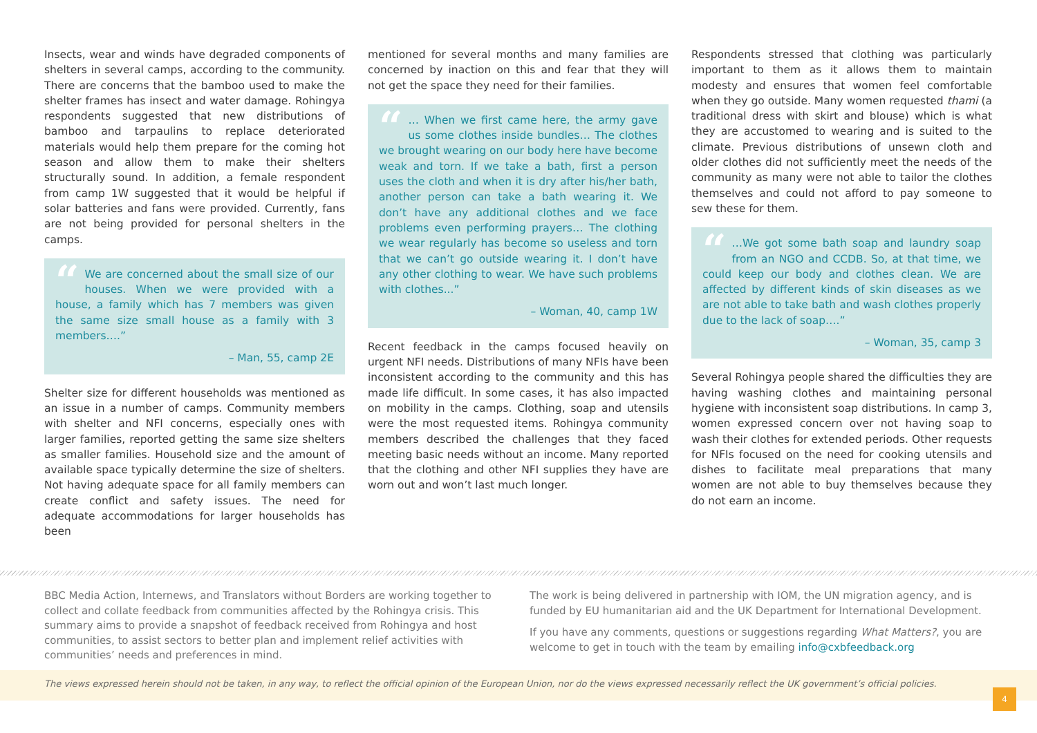Insects, wear and winds have degraded components of shelters in several camps, according to the community. There are concerns that the bamboo used to make the shelter frames has insect and water damage. Rohingya respondents suggested that new distributions of bamboo and tarpaulins to replace deteriorated materials would help them prepare for the coming hot season and allow them to make their shelters structurally sound. In addition, a female respondent from camp 1W suggested that it would be helpful if solar batteries and fans were provided. Currently, fans are not being provided for personal shelters in the camps.
“We are concerned about the small size of our houses. When we were provided with a house, a family which has 7 members was given the same size small house as a family with 3 members….”
– Man, 55, camp 2E
Shelter size for different households was mentioned as an issue in a number of camps. Community members with shelter and NFI concerns, especially ones with larger families, reported getting the same size shelters as smaller families. Household size and the amount of available space typically determine the size of shelters. Not having adequate space for all family members can create conflict and safety issues. The need for adequate accommodations for larger households has been
mentioned for several months and many families are concerned by inaction on this and fear that they will not get the space they need for their families.
“… When we first came here, the army gave us some clothes inside bundles… The clothes we brought wearing on our body here have become weak and torn. If we take a bath, first a person uses the cloth and when it is dry after his/her bath, another person can take a bath wearing it. We don’t have any additional clothes and we face problems even performing prayers… The clothing we wear regularly has become so useless and torn that we can’t go outside wearing it. I don’t have any other clothing to wear. We have such problems with clothes...”
– Woman, 40, camp 1W
Recent feedback in the camps focused heavily on urgent NFI needs. Distributions of many NFIs have been inconsistent according to the community and this has made life difficult. In some cases, it has also impacted on mobility in the camps. Clothing, soap and utensils were the most requested items. Rohingya community members described the challenges that they faced meeting basic needs without an income. Many reported that the clothing and other NFI supplies they have are worn out and won’t last much longer.
Respondents stressed that clothing was particularly important to them as it allows them to maintain modesty and ensures that women feel comfortable when they go outside. Many women requested thami (a traditional dress with skirt and blouse) which is what they are accustomed to wearing and is suited to the climate. Previous distributions of unsewn cloth and older clothes did not sufficiently meet the needs of the community as many were not able to tailor the clothes themselves and could not afford to pay someone to sew these for them.
“…We got some bath soap and laundry soap from an NGO and CCDB. So, at that time, we could keep our body and clothes clean. We are affected by different kinds of skin diseases as we are not able to take bath and wash clothes properly due to the lack of soap….”
– Woman, 35, camp 3
Several Rohingya people shared the difficulties they are having washing clothes and maintaining personal hygiene with inconsistent soap distributions. In camp 3, women expressed concern over not having soap to wash their clothes for extended periods. Other requests for NFIs focused on the need for cooking utensils and dishes to facilitate meal preparations that many women are not able to buy themselves because they do not earn an income.
BBC Media Action, Internews, and Translators without Borders are working together to collect and collate feedback from communities affected by the Rohingya crisis. This summary aims to provide a snapshot of feedback received from Rohingya and host communities, to assist sectors to better plan and implement relief activities with communities’ needs and preferences in mind.
The work is being delivered in partnership with IOM, the UN migration agency, and is funded by EU humanitarian aid and the UK Department for International Development.
If you have any comments, questions or suggestions regarding What Matters?, you are welcome to get in touch with the team by emailing info@cxbfeedback.org
The views expressed herein should not be taken, in any way, to reflect the official opinion of the European Union, nor do the views expressed necessarily reflect the UK government’s official policies.
4